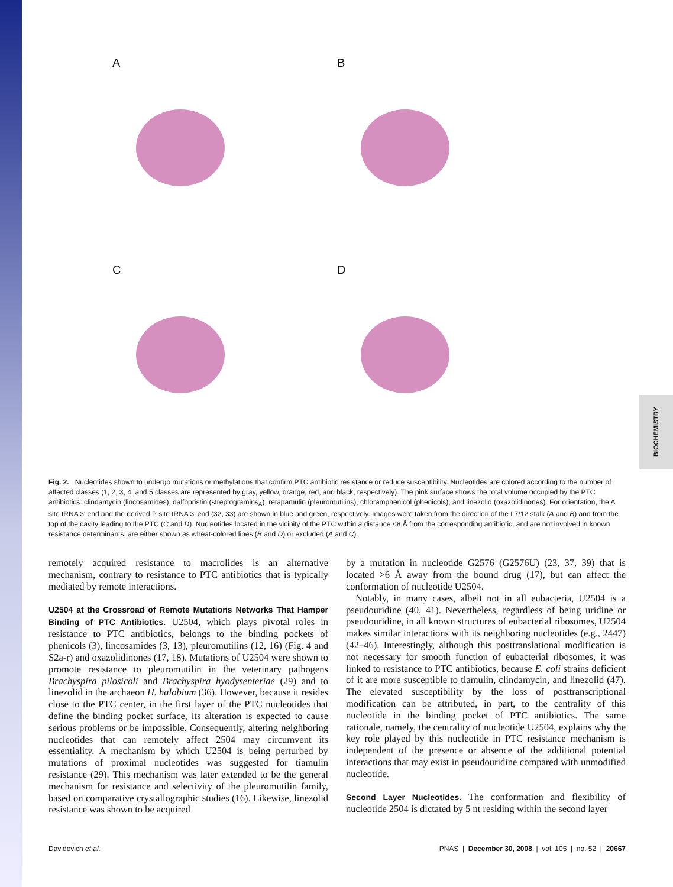BIOCHEMISTRY
A
B
C
D
Fig. 2. Nucleotides shown to undergo mutations or methylations that confirm PTC antibiotic resistance or reduce susceptibility. Nucleotides are colored according to the number of affected classes (1, 2, 3, 4, and 5 classes are represented by gray, yellow, orange, red, and black, respectively). The pink surface shows the total volume occupied by the PTC antibiotics: clindamycin (lincosamides), dalfopristin (streptogramins<sub>A</sub>), retapamulin (pleuromutilins), chloramphenicol (phenicols), and linezolid (oxazolidinones). For orientation, the A site tRNA 3′ end and the derived P site tRNA 3′ end (32, 33) are shown in blue and green, respectively. Images were taken from the direction of the L7/12 stalk (A and B) and from the top of the cavity leading to the PTC (C and D). Nucleotides located in the vicinity of the PTC within a distance <8 Å from the corresponding antibiotic, and are not involved in known resistance determinants, are either shown as wheat-colored lines (B and D) or excluded (A and C).
remotely acquired resistance to macrolides is an alternative mechanism, contrary to resistance to PTC antibiotics that is typically mediated by remote interactions.
U2504 at the Crossroad of Remote Mutations Networks That Hamper Binding of PTC Antibiotics. U2504, which plays pivotal roles in resistance to PTC antibiotics, belongs to the binding pockets of phenicols (3), lincosamides (3, 13), pleuromutilins (12, 16) (Fig. 4 and S2a-r) and oxazolidinones (17, 18). Mutations of U2504 were shown to promote resistance to pleuromutilin in the veterinary pathogens Brachyspira pilosicoli and Brachyspira hyodysenteriae (29) and to linezolid in the archaeon H. halobium (36). However, because it resides close to the PTC center, in the first layer of the PTC nucleotides that define the binding pocket surface, its alteration is expected to cause serious problems or be impossible. Consequently, altering neighboring nucleotides that can remotely affect 2504 may circumvent its essentiality. A mechanism by which U2504 is being perturbed by mutations of proximal nucleotides was suggested for tiamulin resistance (29). This mechanism was later extended to be the general mechanism for resistance and selectivity of the pleuromutilin family, based on comparative crystallographic studies (16). Likewise, linezolid resistance was shown to be acquired
by a mutation in nucleotide G2576 (G2576U) (23, 37, 39) that is located >6 Å away from the bound drug (17), but can affect the conformation of nucleotide U2504.
Notably, in many cases, albeit not in all eubacteria, U2504 is a pseudouridine (40, 41). Nevertheless, regardless of being uridine or pseudouridine, in all known structures of eubacterial ribosomes, U2504 makes similar interactions with its neighboring nucleotides (e.g., 2447) (42–46). Interestingly, although this posttranslational modification is not necessary for smooth function of eubacterial ribosomes, it was linked to resistance to PTC antibiotics, because E. coli strains deficient of it are more susceptible to tiamulin, clindamycin, and linezolid (47). The elevated susceptibility by the loss of posttranscriptional modification can be attributed, in part, to the centrality of this nucleotide in the binding pocket of PTC antibiotics. The same rationale, namely, the centrality of nucleotide U2504, explains why the key role played by this nucleotide in PTC resistance mechanism is independent of the presence or absence of the additional potential interactions that may exist in pseudouridine compared with unmodified nucleotide.
Second Layer Nucleotides. The conformation and flexibility of nucleotide 2504 is dictated by 5 nt residing within the second layer
Davidovich et al. PNAS | December 30, 2008 | vol. 105 | no. 52 | 20667